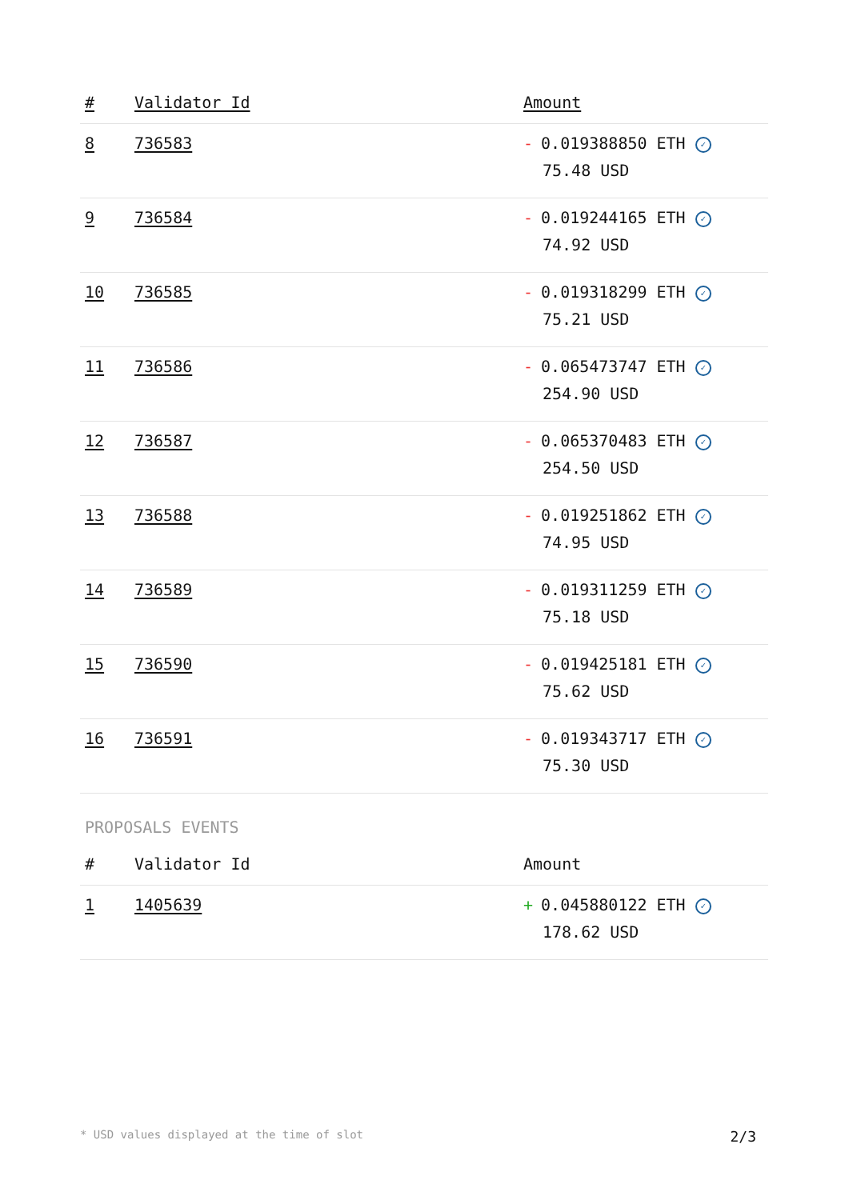| # | Validator Id | Amount |
| --- | --- | --- |
| 8 | 736583 | - 0.019388850 ETH ✓ 75.48 USD |
| 9 | 736584 | - 0.019244165 ETH ✓ 74.92 USD |
| 10 | 736585 | - 0.019318299 ETH ✓ 75.21 USD |
| 11 | 736586 | - 0.065473747 ETH ✓ 254.90 USD |
| 12 | 736587 | - 0.065370483 ETH ✓ 254.50 USD |
| 13 | 736588 | - 0.019251862 ETH ✓ 74.95 USD |
| 14 | 736589 | - 0.019311259 ETH ✓ 75.18 USD |
| 15 | 736590 | - 0.019425181 ETH ✓ 75.62 USD |
| 16 | 736591 | - 0.019343717 ETH ✓ 75.30 USD |
PROPOSALS EVENTS
| # | Validator Id | Amount |
| --- | --- | --- |
| 1 | 1405639 | + 0.045880122 ETH ✓ 178.62 USD |
* USD values displayed at the time of slot 2/3